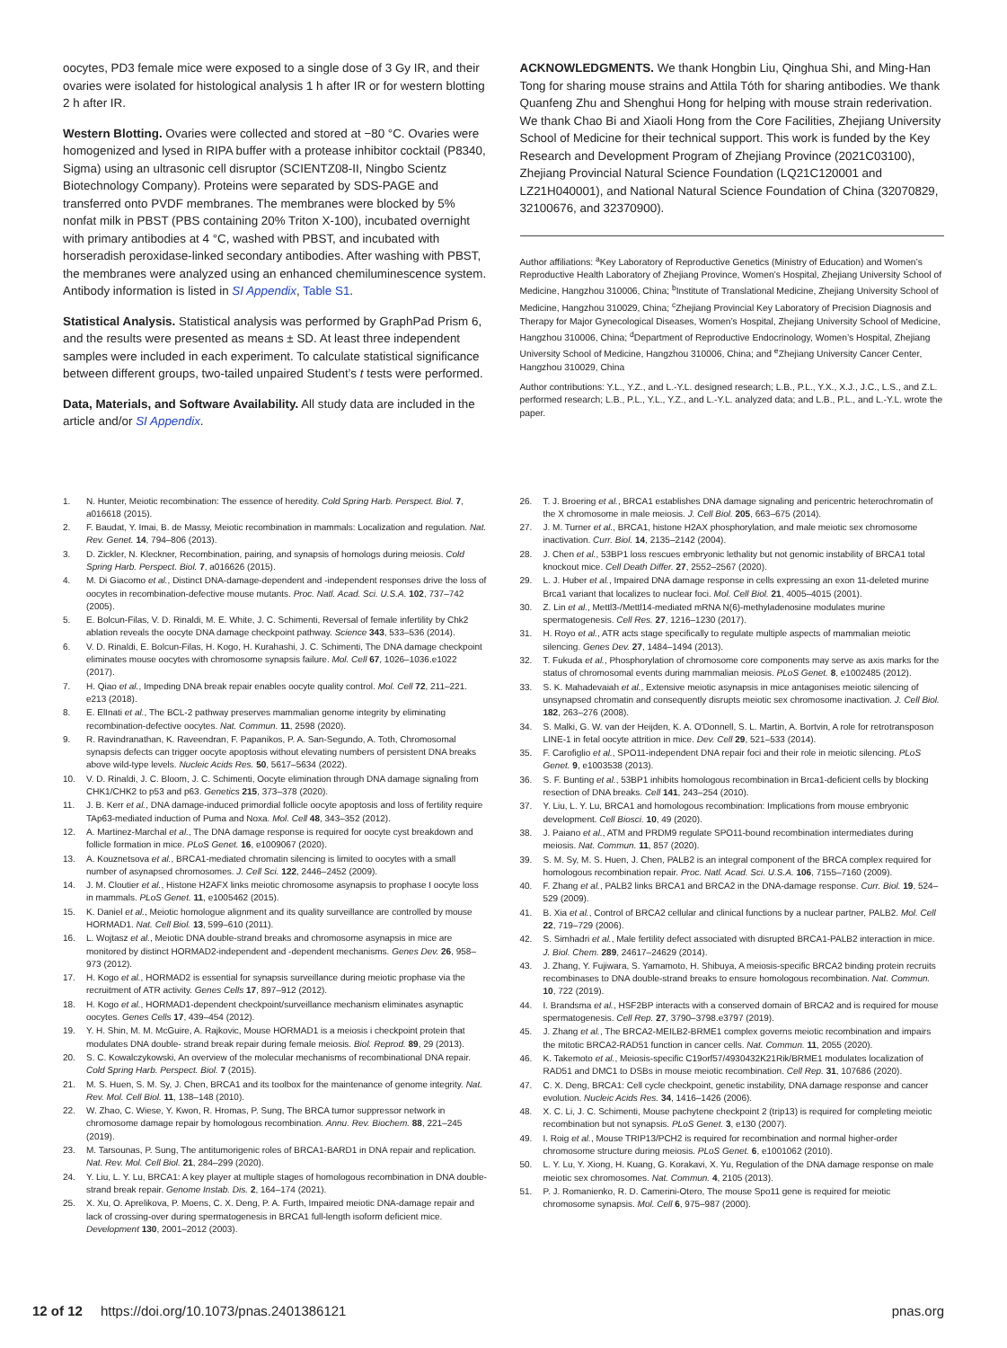oocytes, PD3 female mice were exposed to a single dose of 3 Gy IR, and their ovaries were isolated for histological analysis 1 h after IR or for western blotting 2 h after IR.
Western Blotting. Ovaries were collected and stored at −80 °C. Ovaries were homogenized and lysed in RIPA buffer with a protease inhibitor cocktail (P8340, Sigma) using an ultrasonic cell disruptor (SCIENTZ08-II, Ningbo Scientz Biotechnology Company). Proteins were separated by SDS-PAGE and transferred onto PVDF membranes. The membranes were blocked by 5% nonfat milk in PBST (PBS containing 20% Triton X-100), incubated overnight with primary antibodies at 4 °C, washed with PBST, and incubated with horseradish peroxidase-linked secondary antibodies. After washing with PBST, the membranes were analyzed using an enhanced chemiluminescence system. Antibody information is listed in SI Appendix, Table S1.
Statistical Analysis. Statistical analysis was performed by GraphPad Prism 6, and the results were presented as means ± SD. At least three independent samples were included in each experiment. To calculate statistical significance between different groups, two-tailed unpaired Student’s t tests were performed.
Data, Materials, and Software Availability. All study data are included in the article and/or SI Appendix.
ACKNOWLEDGMENTS. We thank Hongbin Liu, Qinghua Shi, and Ming-Han Tong for sharing mouse strains and Attila Tóth for sharing antibodies. We thank Quanfeng Zhu and Shenghui Hong for helping with mouse strain rederivation. We thank Chao Bi and Xiaoli Hong from the Core Facilities, Zhejiang University School of Medicine for their technical support. This work is funded by the Key Research and Development Program of Zhejiang Province (2021C03100), Zhejiang Provincial Natural Science Foundation (LQ21C120001 and LZ21H040001), and National Natural Science Foundation of China (32070829, 32100676, and 32370900).
Author affiliations: <sup>a</sup>Key Laboratory of Reproductive Genetics (Ministry of Education) and Women’s Reproductive Health Laboratory of Zhejiang Province, Women’s Hospital, Zhejiang University School of Medicine, Hangzhou 310006, China; <sup>b</sup>Institute of Translational Medicine, Zhejiang University School of Medicine, Hangzhou 310029, China; <sup>c</sup>Zhejiang Provincial Key Laboratory of Precision Diagnosis and Therapy for Major Gynecological Diseases, Women’s Hospital, Zhejiang University School of Medicine, Hangzhou 310006, China; <sup>d</sup>Department of Reproductive Endocrinology, Women’s Hospital, Zhejiang University School of Medicine, Hangzhou 310006, China; and <sup>e</sup>Zhejiang University Cancer Center, Hangzhou 310029, China
Author contributions: Y.L., Y.Z., and L.-Y.L. designed research; L.B., P.L., Y.X., X.J., J.C., L.S., and Z.L. performed research; L.B., P.L., Y.L., Y.Z., and L.-Y.L. analyzed data; and L.B., P.L., and L.-Y.L. wrote the paper.
1. N. Hunter, Meiotic recombination: The essence of heredity. Cold Spring Harb. Perspect. Biol. 7, a016618 (2015).
2. F. Baudat, Y. Imai, B. de Massy, Meiotic recombination in mammals: Localization and regulation. Nat. Rev. Genet. 14, 794–806 (2013).
3. D. Zickler, N. Kleckner, Recombination, pairing, and synapsis of homologs during meiosis. Cold Spring Harb. Perspect. Biol. 7, a016626 (2015).
4. M. Di Giacomo et al., Distinct DNA-damage-dependent and -independent responses drive the loss of oocytes in recombination-defective mouse mutants. Proc. Natl. Acad. Sci. U.S.A. 102, 737–742 (2005).
5. E. Bolcun-Filas, V. D. Rinaldi, M. E. White, J. C. Schimenti, Reversal of female infertility by Chk2 ablation reveals the oocyte DNA damage checkpoint pathway. Science 343, 533–536 (2014).
6. V. D. Rinaldi, E. Bolcun-Filas, H. Kogo, H. Kurahashi, J. C. Schimenti, The DNA damage checkpoint eliminates mouse oocytes with chromosome synapsis failure. Mol. Cell 67, 1026–1036.e1022 (2017).
7. H. Qiao et al., Impeding DNA break repair enables oocyte quality control. Mol. Cell 72, 211–221. e213 (2018).
8. E. ElInati et al., The BCL-2 pathway preserves mammalian genome integrity by eliminating recombination-defective oocytes. Nat. Commun. 11, 2598 (2020).
9. R. Ravindranathan, K. Raveendran, F. Papanikos, P. A. San-Segundo, A. Toth, Chromosomal synapsis defects can trigger oocyte apoptosis without elevating numbers of persistent DNA breaks above wild-type levels. Nucleic Acids Res. 50, 5617–5634 (2022).
10. V. D. Rinaldi, J. C. Bloom, J. C. Schimenti, Oocyte elimination through DNA damage signaling from CHK1/CHK2 to p53 and p63. Genetics 215, 373–378 (2020).
11. J. B. Kerr et al., DNA damage-induced primordial follicle oocyte apoptosis and loss of fertility require TAp63-mediated induction of Puma and Noxa. Mol. Cell 48, 343–352 (2012).
12. A. Martinez-Marchal et al., The DNA damage response is required for oocyte cyst breakdown and follicle formation in mice. PLoS Genet. 16, e1009067 (2020).
13. A. Kouznetsova et al., BRCA1-mediated chromatin silencing is limited to oocytes with a small number of asynapsed chromosomes. J. Cell Sci. 122, 2446–2452 (2009).
14. J. M. Cloutier et al., Histone H2AFX links meiotic chromosome asynapsis to prophase I oocyte loss in mammals. PLoS Genet. 11, e1005462 (2015).
15. K. Daniel et al., Meiotic homologue alignment and its quality surveillance are controlled by mouse HORMAD1. Nat. Cell Biol. 13, 599–610 (2011).
16. L. Wojtasz et al., Meiotic DNA double-strand breaks and chromosome asynapsis in mice are monitored by distinct HORMAD2-independent and -dependent mechanisms. Genes Dev. 26, 958–973 (2012).
17. H. Kogo et al., HORMAD2 is essential for synapsis surveillance during meiotic prophase via the recruitment of ATR activity. Genes Cells 17, 897–912 (2012).
18. H. Kogo et al., HORMAD1-dependent checkpoint/surveillance mechanism eliminates asynaptic oocytes. Genes Cells 17, 439–454 (2012).
19. Y. H. Shin, M. M. McGuire, A. Rajkovic, Mouse HORMAD1 is a meiosis i checkpoint protein that modulates DNA double- strand break repair during female meiosis. Biol. Reprod. 89, 29 (2013).
20. S. C. Kowalczykowski, An overview of the molecular mechanisms of recombinational DNA repair. Cold Spring Harb. Perspect. Biol. 7 (2015).
21. M. S. Huen, S. M. Sy, J. Chen, BRCA1 and its toolbox for the maintenance of genome integrity. Nat. Rev. Mol. Cell Biol. 11, 138–148 (2010).
22. W. Zhao, C. Wiese, Y. Kwon, R. Hromas, P. Sung, The BRCA tumor suppressor network in chromosome damage repair by homologous recombination. Annu. Rev. Biochem. 88, 221–245 (2019).
23. M. Tarsounas, P. Sung, The antitumorigenic roles of BRCA1-BARD1 in DNA repair and replication. Nat. Rev. Mol. Cell Biol. 21, 284–299 (2020).
24. Y. Liu, L. Y. Lu, BRCA1: A key player at multiple stages of homologous recombination in DNA double-strand break repair. Genome Instab. Dis. 2, 164–174 (2021).
25. X. Xu, O. Aprelikova, P. Moens, C. X. Deng, P. A. Furth, Impaired meiotic DNA-damage repair and lack of crossing-over during spermatogenesis in BRCA1 full-length isoform deficient mice. Development 130, 2001–2012 (2003).
26. T. J. Broering et al., BRCA1 establishes DNA damage signaling and pericentric heterochromatin of the X chromosome in male meiosis. J. Cell Biol. 205, 663–675 (2014).
27. J. M. Turner et al., BRCA1, histone H2AX phosphorylation, and male meiotic sex chromosome inactivation. Curr. Biol. 14, 2135–2142 (2004).
28. J. Chen et al., 53BP1 loss rescues embryonic lethality but not genomic instability of BRCA1 total knockout mice. Cell Death Differ. 27, 2552–2567 (2020).
29. L. J. Huber et al., Impaired DNA damage response in cells expressing an exon 11-deleted murine Brca1 variant that localizes to nuclear foci. Mol. Cell Biol. 21, 4005–4015 (2001).
30. Z. Lin et al., Mettl3-/Mettl14-mediated mRNA N(6)-methyladenosine modulates murine spermatogenesis. Cell Res. 27, 1216–1230 (2017).
31. H. Royo et al., ATR acts stage specifically to regulate multiple aspects of mammalian meiotic silencing. Genes Dev. 27, 1484–1494 (2013).
32. T. Fukuda et al., Phosphorylation of chromosome core components may serve as axis marks for the status of chromosomal events during mammalian meiosis. PLoS Genet. 8, e1002485 (2012).
33. S. K. Mahadevaiah et al., Extensive meiotic asynapsis in mice antagonises meiotic silencing of unsynapsed chromatin and consequently disrupts meiotic sex chromosome inactivation. J. Cell Biol. 182, 263–276 (2008).
34. S. Malki, G. W. van der Heijden, K. A. O'Donnell, S. L. Martin, A. Bortvin, A role for retrotransposon LINE-1 in fetal oocyte attrition in mice. Dev. Cell 29, 521–533 (2014).
35. F. Carofiglio et al., SPO11-independent DNA repair foci and their role in meiotic silencing. PLoS Genet. 9, e1003538 (2013).
36. S. F. Bunting et al., 53BP1 inhibits homologous recombination in Brca1-deficient cells by blocking resection of DNA breaks. Cell 141, 243–254 (2010).
37. Y. Liu, L. Y. Lu, BRCA1 and homologous recombination: Implications from mouse embryonic development. Cell Biosci. 10, 49 (2020).
38. J. Paiano et al., ATM and PRDM9 regulate SPO11-bound recombination intermediates during meiosis. Nat. Commun. 11, 857 (2020).
39. S. M. Sy, M. S. Huen, J. Chen, PALB2 is an integral component of the BRCA complex required for homologous recombination repair. Proc. Natl. Acad. Sci. U.S.A. 106, 7155–7160 (2009).
40. F. Zhang et al., PALB2 links BRCA1 and BRCA2 in the DNA-damage response. Curr. Biol. 19, 524–529 (2009).
41. B. Xia et al., Control of BRCA2 cellular and clinical functions by a nuclear partner, PALB2. Mol. Cell 22, 719–729 (2006).
42. S. Simhadri et al., Male fertility defect associated with disrupted BRCA1-PALB2 interaction in mice. J. Biol. Chem. 289, 24617–24629 (2014).
43. J. Zhang, Y. Fujiwara, S. Yamamoto, H. Shibuya, A meiosis-specific BRCA2 binding protein recruits recombinases to DNA double-strand breaks to ensure homologous recombination. Nat. Commun. 10, 722 (2019).
44. I. Brandsma et al., HSF2BP interacts with a conserved domain of BRCA2 and is required for mouse spermatogenesis. Cell Rep. 27, 3790–3798.e3797 (2019).
45. J. Zhang et al., The BRCA2-MEILB2-BRME1 complex governs meiotic recombination and impairs the mitotic BRCA2-RAD51 function in cancer cells. Nat. Commun. 11, 2055 (2020).
46. K. Takemoto et al., Meiosis-specific C19orf57/4930432K21Rik/BRME1 modulates localization of RAD51 and DMC1 to DSBs in mouse meiotic recombination. Cell Rep. 31, 107686 (2020).
47. C. X. Deng, BRCA1: Cell cycle checkpoint, genetic instability, DNA damage response and cancer evolution. Nucleic Acids Res. 34, 1416–1426 (2006).
48. X. C. Li, J. C. Schimenti, Mouse pachytene checkpoint 2 (trip13) is required for completing meiotic recombination but not synapsis. PLoS Genet. 3, e130 (2007).
49. I. Roig et al., Mouse TRIP13/PCH2 is required for recombination and normal higher-order chromosome structure during meiosis. PLoS Genet. 6, e1001062 (2010).
50. L. Y. Lu, Y. Xiong, H. Kuang, G. Korakavi, X. Yu, Regulation of the DNA damage response on male meiotic sex chromosomes. Nat. Commun. 4, 2105 (2013).
51. P. J. Romanienko, R. D. Camerini-Otero, The mouse Spo11 gene is required for meiotic chromosome synapsis. Mol. Cell 6, 975–987 (2000).
12 of 12 https://doi.org/10.1073/pnas.2401386121 pnas.org